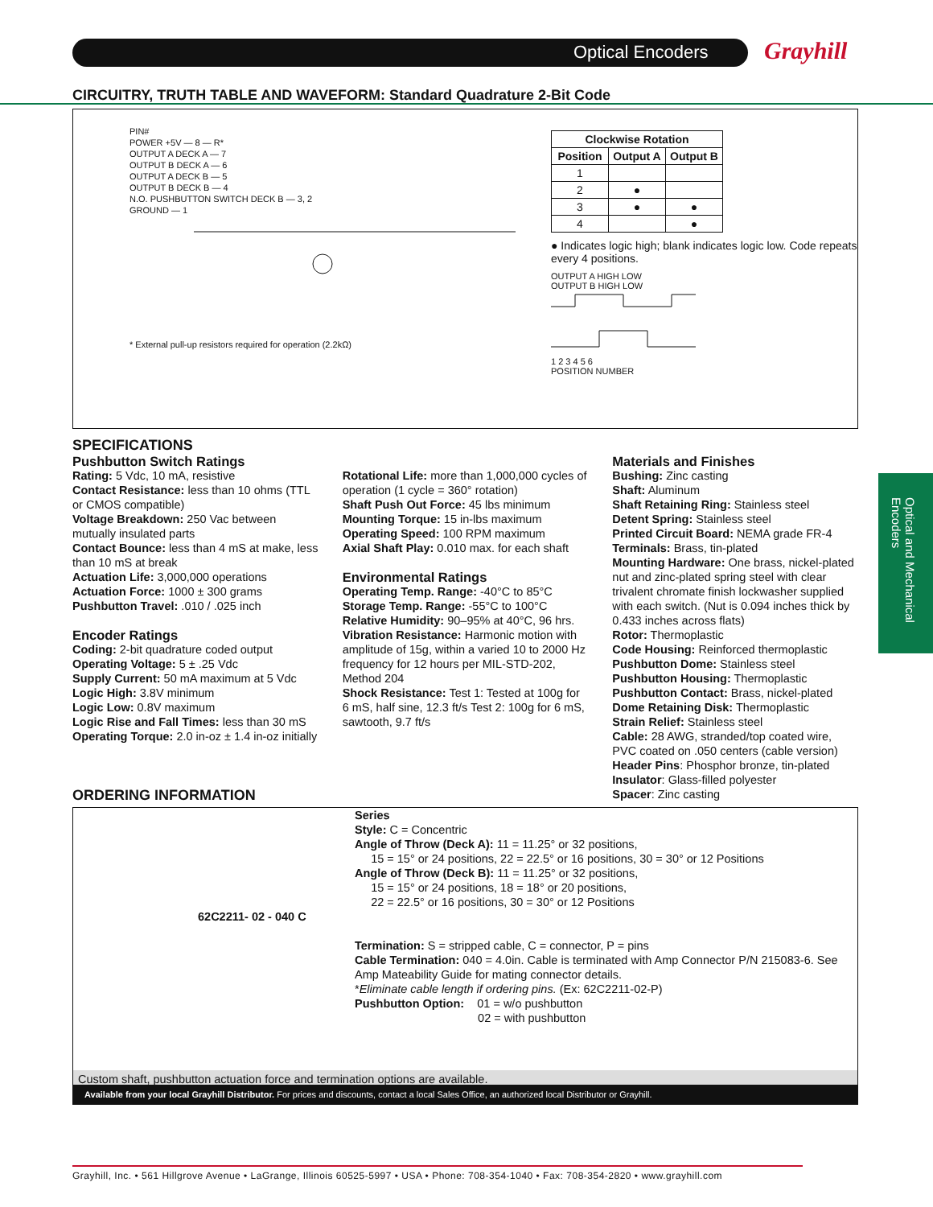Optical Encoders
Grayhill
CIRCUITRY, TRUTH TABLE AND WAVEFORM: Standard Quadrature 2-Bit Code
PIN#
POWER +5V — 8 — R*
OUTPUT A DECK A — 7
OUTPUT B DECK A — 6
OUTPUT A DECK B — 5
OUTPUT B DECK B — 4
N.O. PUSHBUTTON SWITCH DECK B — 3, 2
GROUND — 1
* External pull-up resistors required for operation (2.2kΩ)
| Clockwise Rotation | | |
| --- | --- | --- |
| Position | Output A | Output B |
| 1 | | |
| 2 | ● | |
| 3 | ● | ● |
| 4 | | ● |
● Indicates logic high; blank indicates logic low. Code repeats every 4 positions.
OUTPUT A HIGH LOW
OUTPUT B HIGH LOW
1 2 3 4 5 6
POSITION NUMBER
SPECIFICATIONS
Pushbutton Switch Ratings
Rating: 5 Vdc, 10 mA, resistive
Contact Resistance: less than 10 ohms (TTL or CMOS compatible)
Voltage Breakdown: 250 Vac between mutually insulated parts
Contact Bounce: less than 4 mS at make, less than 10 mS at break
Actuation Life: 3,000,000 operations
Actuation Force: 1000 ± 300 grams
Pushbutton Travel: .010 / .025 inch
Encoder Ratings
Coding: 2-bit quadrature coded output
Operating Voltage: 5 ± .25 Vdc
Supply Current: 50 mA maximum at 5 Vdc
Logic High: 3.8V minimum
Logic Low: 0.8V maximum
Logic Rise and Fall Times: less than 30 mS
Operating Torque: 2.0 in-oz ± 1.4 in-oz initially
Rotational Life: more than 1,000,000 cycles of operation (1 cycle = 360° rotation)
Shaft Push Out Force: 45 lbs minimum
Mounting Torque: 15 in-lbs maximum
Operating Speed: 100 RPM maximum
Axial Shaft Play: 0.010 max. for each shaft
Environmental Ratings
Operating Temp. Range: -40°C to 85°C
Storage Temp. Range: -55°C to 100°C
Relative Humidity: 90–95% at 40°C, 96 hrs.
Vibration Resistance: Harmonic motion with amplitude of 15g, within a varied 10 to 2000 Hz frequency for 12 hours per MIL-STD-202, Method 204
Shock Resistance: Test 1: Tested at 100g for 6 mS, half sine, 12.3 ft/s Test 2: 100g for 6 mS, sawtooth, 9.7 ft/s
Materials and Finishes
Bushing: Zinc casting
Shaft: Aluminum
Shaft Retaining Ring: Stainless steel
Detent Spring: Stainless steel
Printed Circuit Board: NEMA grade FR-4
Terminals: Brass, tin-plated
Mounting Hardware: One brass, nickel-plated nut and zinc-plated spring steel with clear trivalent chromate finish lockwasher supplied with each switch. (Nut is 0.094 inches thick by 0.433 inches across flats)
Rotor: Thermoplastic
Code Housing: Reinforced thermoplastic
Pushbutton Dome: Stainless steel
Pushbutton Housing: Thermoplastic
Pushbutton Contact: Brass, nickel-plated
Dome Retaining Disk: Thermoplastic
Strain Relief: Stainless steel
Cable: 28 AWG, stranded/top coated wire, PVC coated on .050 centers (cable version)
Header Pins: Phosphor bronze, tin-plated
Insulator: Glass-filled polyester
Spacer: Zinc casting
ORDERING INFORMATION
Series
Style: C = Concentric
Angle of Throw (Deck A): 11 = 11.25° or 32 positions,
15 = 15° or 24 positions, 22 = 22.5° or 16 positions, 30 = 30° or 12 Positions
Angle of Throw (Deck B): 11 = 11.25° or 32 positions,
15 = 15° or 24 positions, 18 = 18° or 20 positions,
22 = 22.5° or 16 positions, 30 = 30° or 12 Positions
62C2211- 02 - 040 C
Termination: S = stripped cable, C = connector, P = pins
Cable Termination: 040 = 4.0in. Cable is terminated with Amp Connector P/N 215083-6. See Amp Mateability Guide for mating connector details.
*Eliminate cable length if ordering pins. (Ex: 62C2211-02-P)
Pushbutton Option: 01 = w/o pushbutton
02 = with pushbutton
Custom shaft, pushbutton actuation force and termination options are available.
Available from your local Grayhill Distributor. For prices and discounts, contact a local Sales Office, an authorized local Distributor or Grayhill.
Optical and Mechanical Encoders
Grayhill, Inc. • 561 Hillgrove Avenue • LaGrange, Illinois 60525-5997 • USA • Phone: 708-354-1040 • Fax: 708-354-2820 • www.grayhill.com